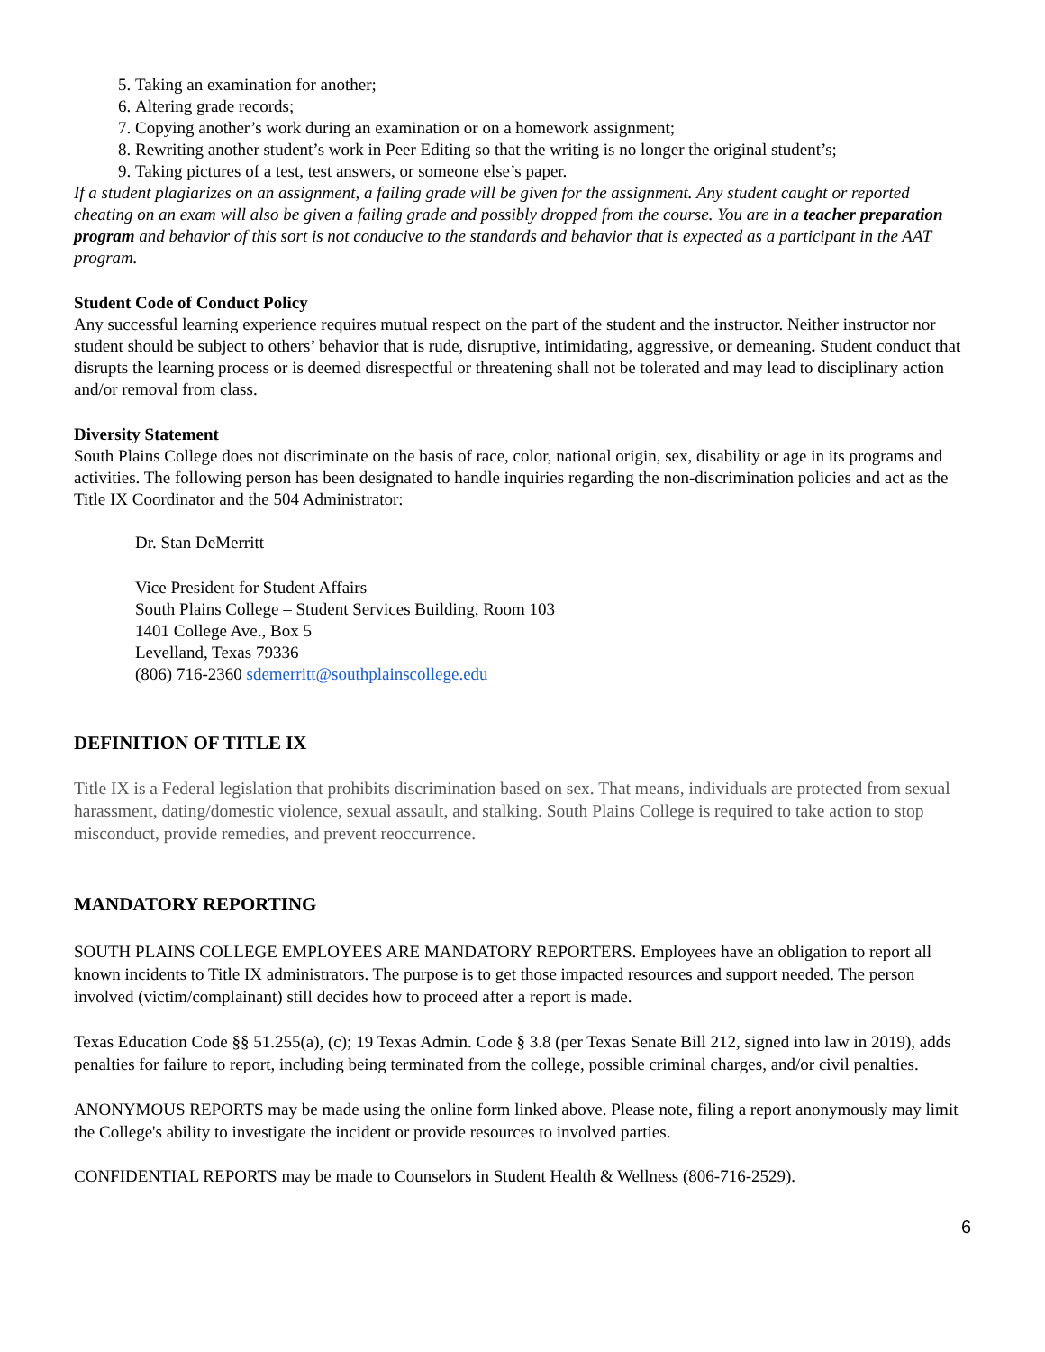5. Taking an examination for another;
6. Altering grade records;
7. Copying another’s work during an examination or on a homework assignment;
8. Rewriting another student’s work in Peer Editing so that the writing is no longer the original student’s;
9. Taking pictures of a test, test answers, or someone else’s paper.
If a student plagiarizes on an assignment, a failing grade will be given for the assignment. Any student caught or reported cheating on an exam will also be given a failing grade and possibly dropped from the course. You are in a teacher preparation program and behavior of this sort is not conducive to the standards and behavior that is expected as a participant in the AAT program.
Student Code of Conduct Policy
Any successful learning experience requires mutual respect on the part of the student and the instructor. Neither instructor nor student should be subject to others’ behavior that is rude, disruptive, intimidating, aggressive, or demeaning. Student conduct that disrupts the learning process or is deemed disrespectful or threatening shall not be tolerated and may lead to disciplinary action and/or removal from class.
Diversity Statement
South Plains College does not discriminate on the basis of race, color, national origin, sex, disability or age in its programs and activities. The following person has been designated to handle inquiries regarding the non-discrimination policies and act as the Title IX Coordinator and the 504 Administrator:
Dr. Stan DeMerritt
Vice President for Student Affairs
South Plains College – Student Services Building, Room 103
1401 College Ave., Box 5
Levelland, Texas 79336
(806) 716-2360 sdemerritt@southplainscollege.edu
DEFINITION OF TITLE IX
Title IX is a Federal legislation that prohibits discrimination based on sex. That means, individuals are protected from sexual harassment, dating/domestic violence, sexual assault, and stalking. South Plains College is required to take action to stop misconduct, provide remedies, and prevent reoccurrence.
MANDATORY REPORTING
SOUTH PLAINS COLLEGE EMPLOYEES ARE MANDATORY REPORTERS. Employees have an obligation to report all known incidents to Title IX administrators. The purpose is to get those impacted resources and support needed. The person involved (victim/complainant) still decides how to proceed after a report is made.
Texas Education Code §§ 51.255(a), (c); 19 Texas Admin. Code § 3.8 (per Texas Senate Bill 212, signed into law in 2019), adds penalties for failure to report, including being terminated from the college, possible criminal charges, and/or civil penalties.
ANONYMOUS REPORTS may be made using the online form linked above. Please note, filing a report anonymously may limit the College's ability to investigate the incident or provide resources to involved parties.
CONFIDENTIAL REPORTS may be made to Counselors in Student Health & Wellness (806-716-2529).
6